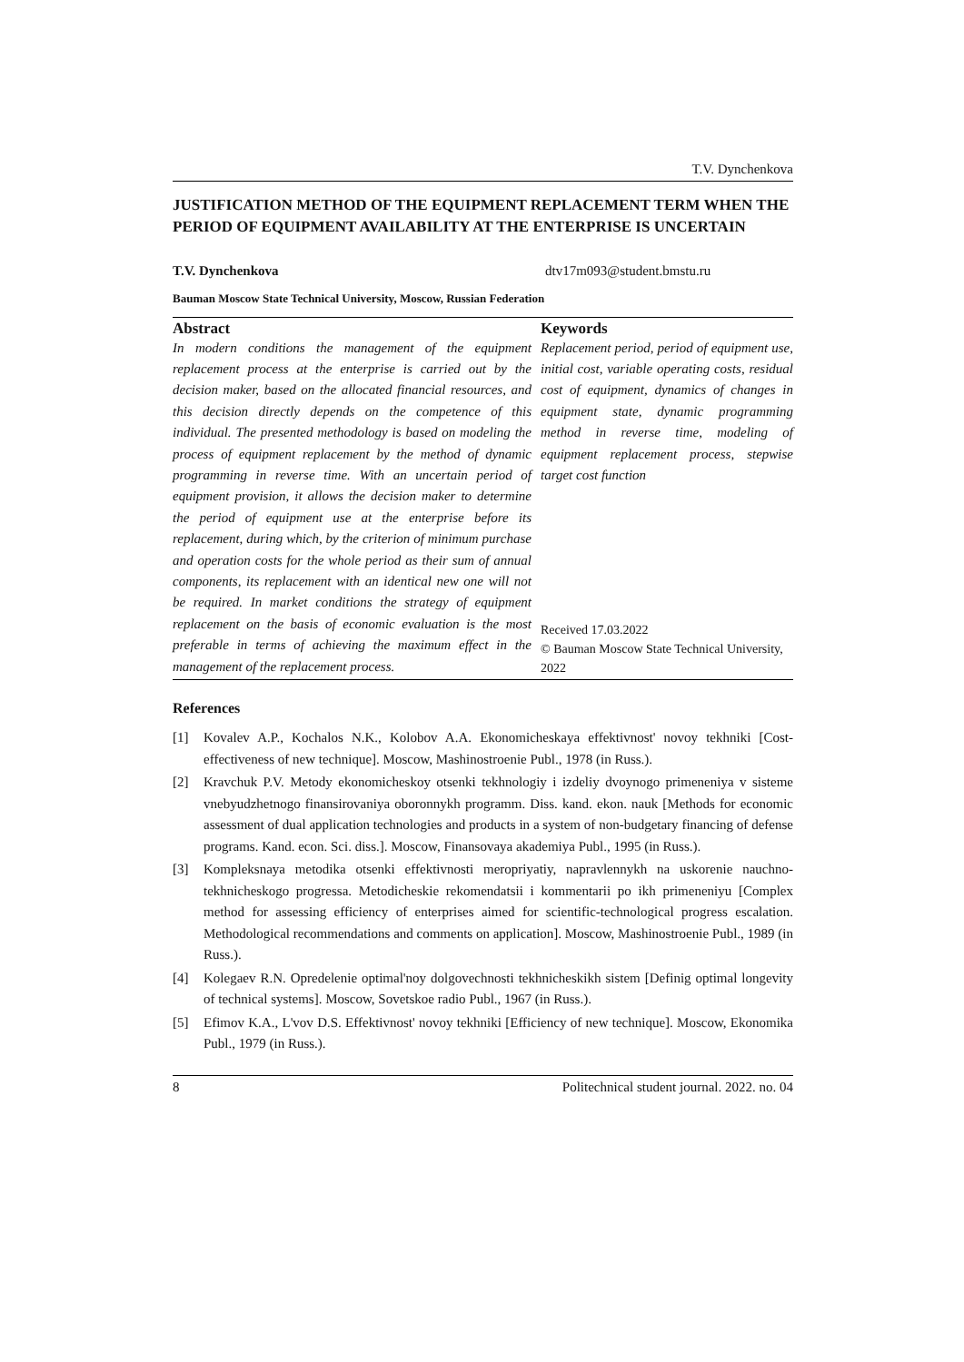T.V. Dynchenkova
JUSTIFICATION METHOD OF THE EQUIPMENT REPLACEMENT TERM WHEN THE PERIOD OF EQUIPMENT AVAILABILITY AT THE ENTERPRISE IS UNCERTAIN
T.V. Dynchenkova dtv17m093@student.bmstu.ru
Bauman Moscow State Technical University, Moscow, Russian Federation
Abstract
In modern conditions the management of the equipment replacement process at the enterprise is carried out by the decision maker, based on the allocated financial resources, and this decision directly depends on the competence of this individual. The presented methodology is based on modeling the process of equipment replacement by the method of dynamic programming in reverse time. With an uncertain period of equipment provision, it allows the decision maker to determine the period of equipment use at the enterprise before its replacement, during which, by the criterion of minimum purchase and operation costs for the whole period as their sum of annual components, its replacement with an identical new one will not be required. In market conditions the strategy of equipment replacement on the basis of economic evaluation is the most preferable in terms of achieving the maximum effect in the management of the replacement process.
Keywords
Replacement period, period of equipment use, initial cost, variable operating costs, residual cost of equipment, dynamics of changes in equipment state, dynamic programming method in reverse time, modeling of equipment replacement process, stepwise target cost function
Received 17.03.2022
© Bauman Moscow State Technical University, 2022
References
[1] Kovalev A.P., Kochalos N.K., Kolobov A.A. Ekonomicheskaya effektivnost' novoy tekhniki [Cost-effectiveness of new technique]. Moscow, Mashinostroenie Publ., 1978 (in Russ.).
[2] Kravchuk P.V. Metody ekonomicheskoy otsenki tekhnologiy i izdeliy dvoynogo primeneniya v sisteme vnebyudzhetnogo finansirovaniya oboronnykh programm. Diss. kand. ekon. nauk [Methods for economic assessment of dual application technologies and products in a system of non-budgetary financing of defense programs. Kand. econ. Sci. diss.]. Moscow, Finansovaya akademiya Publ., 1995 (in Russ.).
[3] Kompleksnaya metodika otsenki effektivnosti meropriyatiy, napravlennykh na uskorenie nauchno-tekhnicheskogo progressa. Metodicheskie rekomendatsii i kommentarii po ikh primeneniyu [Complex method for assessing efficiency of enterprises aimed for scientific-technological progress escalation. Methodological recommendations and comments on application]. Moscow, Mashinostroenie Publ., 1989 (in Russ.).
[4] Kolegaev R.N. Opredelenie optimal'noy dolgovechnosti tekhnicheskikh sistem [Definig optimal longevity of technical systems]. Moscow, Sovetskoe radio Publ., 1967 (in Russ.).
[5] Efimov K.A., L'vov D.S. Effektivnost' novoy tekhniki [Efficiency of new technique]. Moscow, Ekonomika Publ., 1979 (in Russ.).
8 Politechnical student journal. 2022. no. 04